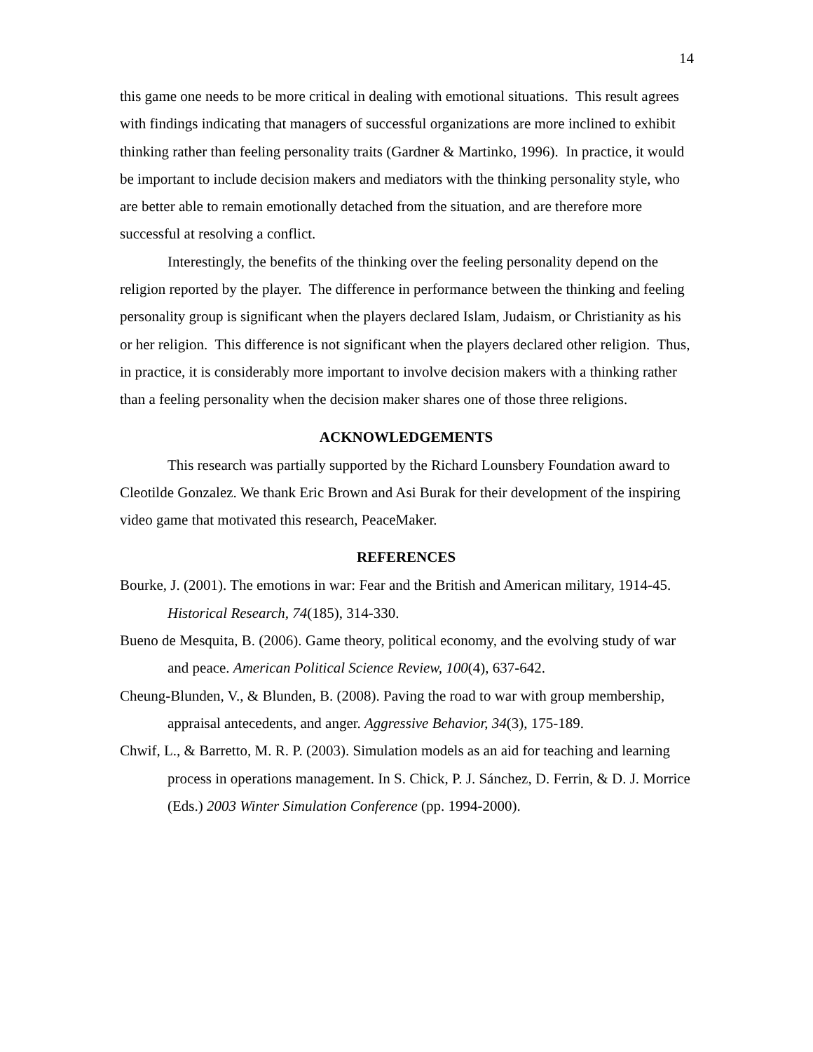14
this game one needs to be more critical in dealing with emotional situations. This result agrees with findings indicating that managers of successful organizations are more inclined to exhibit thinking rather than feeling personality traits (Gardner & Martinko, 1996). In practice, it would be important to include decision makers and mediators with the thinking personality style, who are better able to remain emotionally detached from the situation, and are therefore more successful at resolving a conflict.
Interestingly, the benefits of the thinking over the feeling personality depend on the religion reported by the player. The difference in performance between the thinking and feeling personality group is significant when the players declared Islam, Judaism, or Christianity as his or her religion. This difference is not significant when the players declared other religion. Thus, in practice, it is considerably more important to involve decision makers with a thinking rather than a feeling personality when the decision maker shares one of those three religions.
ACKNOWLEDGEMENTS
This research was partially supported by the Richard Lounsbery Foundation award to Cleotilde Gonzalez. We thank Eric Brown and Asi Burak for their development of the inspiring video game that motivated this research, PeaceMaker.
REFERENCES
Bourke, J. (2001). The emotions in war: Fear and the British and American military, 1914-45. Historical Research, 74(185), 314-330.
Bueno de Mesquita, B. (2006). Game theory, political economy, and the evolving study of war and peace. American Political Science Review, 100(4), 637-642.
Cheung-Blunden, V., & Blunden, B. (2008). Paving the road to war with group membership, appraisal antecedents, and anger. Aggressive Behavior, 34(3), 175-189.
Chwif, L., & Barretto, M. R. P. (2003). Simulation models as an aid for teaching and learning process in operations management. In S. Chick, P. J. Sánchez, D. Ferrin, & D. J. Morrice (Eds.) 2003 Winter Simulation Conference (pp. 1994-2000).